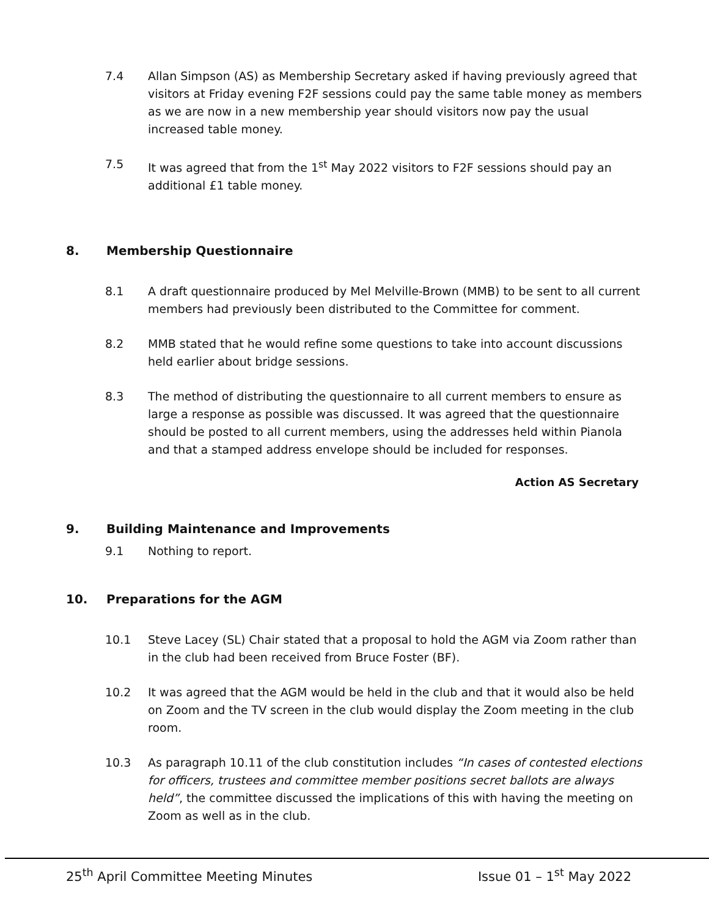7.4 Allan Simpson (AS) as Membership Secretary asked if having previously agreed that visitors at Friday evening F2F sessions could pay the same table money as members as we are now in a new membership year should visitors now pay the usual increased table money.
7.5 It was agreed that from the 1<sup>st</sup> May 2022 visitors to F2F sessions should pay an additional £1 table money.
8. Membership Questionnaire
8.1 A draft questionnaire produced by Mel Melville-Brown (MMB) to be sent to all current members had previously been distributed to the Committee for comment.
8.2 MMB stated that he would refine some questions to take into account discussions held earlier about bridge sessions.
8.3 The method of distributing the questionnaire to all current members to ensure as large a response as possible was discussed. It was agreed that the questionnaire should be posted to all current members, using the addresses held within Pianola and that a stamped address envelope should be included for responses.
Action AS Secretary
9. Building Maintenance and Improvements
9.1 Nothing to report.
10. Preparations for the AGM
10.1 Steve Lacey (SL) Chair stated that a proposal to hold the AGM via Zoom rather than in the club had been received from Bruce Foster (BF).
10.2 It was agreed that the AGM would be held in the club and that it would also be held on Zoom and the TV screen in the club would display the Zoom meeting in the club room.
10.3 As paragraph 10.11 of the club constitution includes “In cases of contested elections for officers, trustees and committee member positions secret ballots are always held”, the committee discussed the implications of this with having the meeting on Zoom as well as in the club.
25<sup>th</sup> April Committee Meeting Minutes Issue 01 – 1<sup>st</sup> May 2022